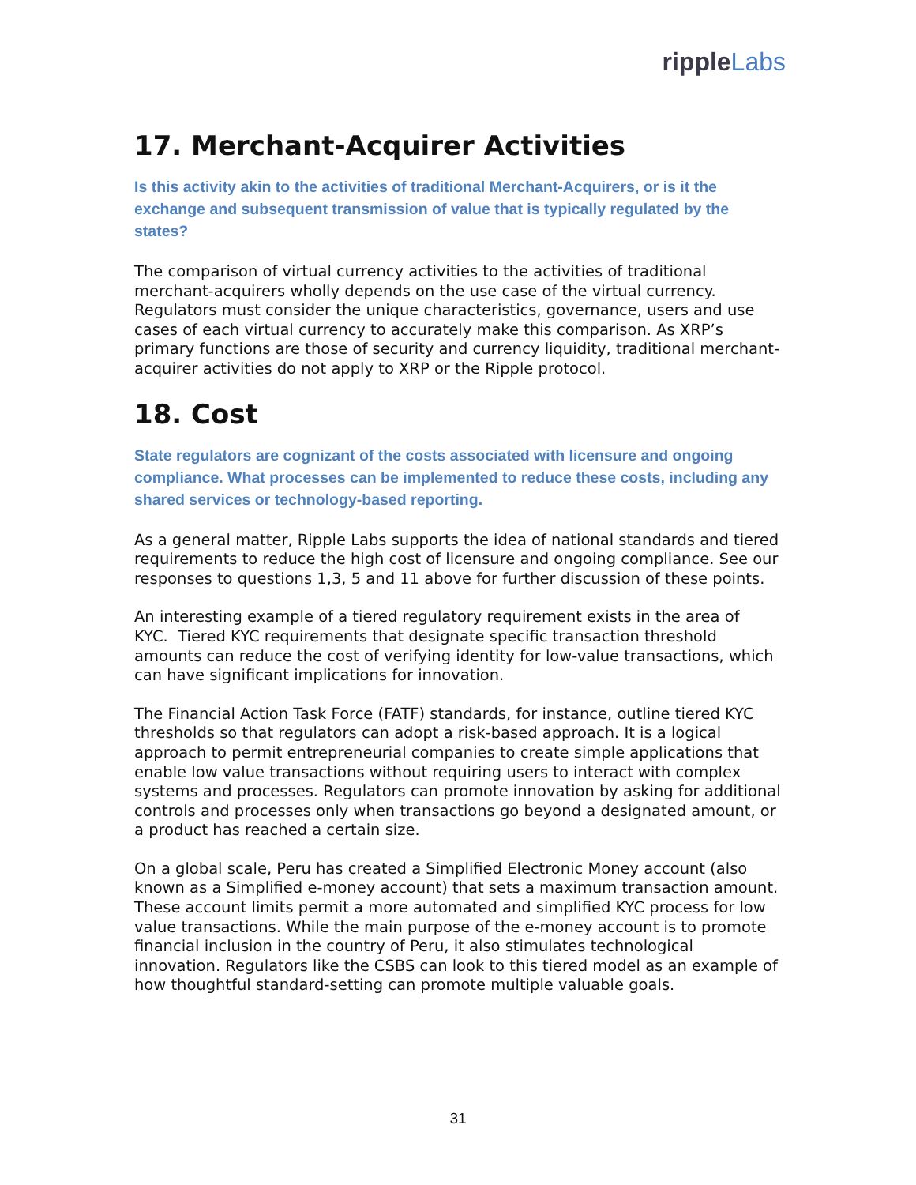ripple Labs
17. Merchant-Acquirer Activities
Is this activity akin to the activities of traditional Merchant-Acquirers, or is it the exchange and subsequent transmission of value that is typically regulated by the states?
The comparison of virtual currency activities to the activities of traditional merchant-acquirers wholly depends on the use case of the virtual currency. Regulators must consider the unique characteristics, governance, users and use cases of each virtual currency to accurately make this comparison. As XRP’s primary functions are those of security and currency liquidity, traditional merchant-acquirer activities do not apply to XRP or the Ripple protocol.
18. Cost
State regulators are cognizant of the costs associated with licensure and ongoing compliance. What processes can be implemented to reduce these costs, including any shared services or technology-based reporting.
As a general matter, Ripple Labs supports the idea of national standards and tiered requirements to reduce the high cost of licensure and ongoing compliance. See our responses to questions 1,3, 5 and 11 above for further discussion of these points.
An interesting example of a tiered regulatory requirement exists in the area of KYC. Tiered KYC requirements that designate specific transaction threshold amounts can reduce the cost of verifying identity for low-value transactions, which can have significant implications for innovation.
The Financial Action Task Force (FATF) standards, for instance, outline tiered KYC thresholds so that regulators can adopt a risk-based approach. It is a logical approach to permit entrepreneurial companies to create simple applications that enable low value transactions without requiring users to interact with complex systems and processes. Regulators can promote innovation by asking for additional controls and processes only when transactions go beyond a designated amount, or a product has reached a certain size.
On a global scale, Peru has created a Simplified Electronic Money account (also known as a Simplified e-money account) that sets a maximum transaction amount. These account limits permit a more automated and simplified KYC process for low value transactions. While the main purpose of the e-money account is to promote financial inclusion in the country of Peru, it also stimulates technological innovation. Regulators like the CSBS can look to this tiered model as an example of how thoughtful standard-setting can promote multiple valuable goals.
31